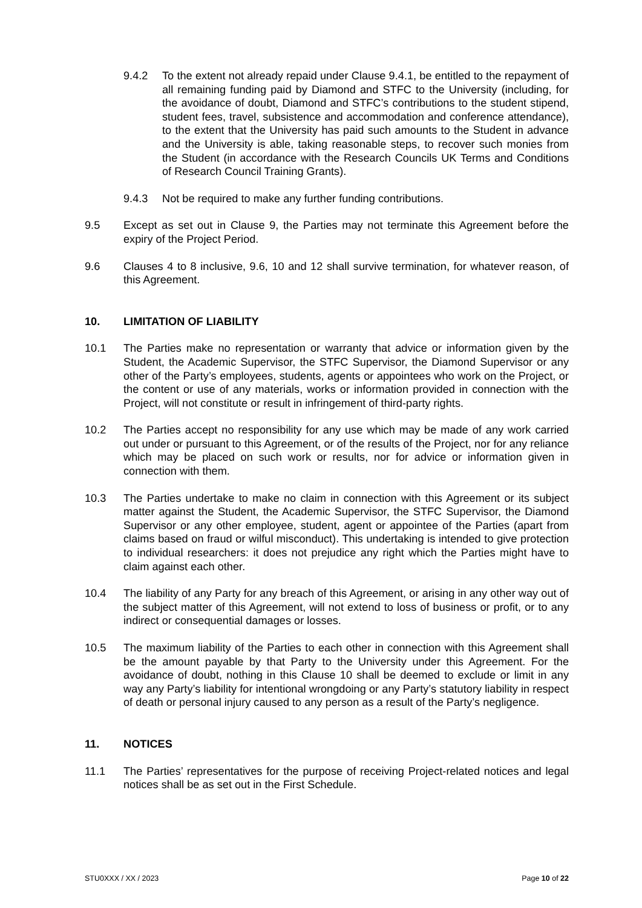9.4.2 To the extent not already repaid under Clause 9.4.1, be entitled to the repayment of all remaining funding paid by Diamond and STFC to the University (including, for the avoidance of doubt, Diamond and STFC’s contributions to the student stipend, student fees, travel, subsistence and accommodation and conference attendance), to the extent that the University has paid such amounts to the Student in advance and the University is able, taking reasonable steps, to recover such monies from the Student (in accordance with the Research Councils UK Terms and Conditions of Research Council Training Grants).
9.4.3 Not be required to make any further funding contributions.
9.5 Except as set out in Clause 9, the Parties may not terminate this Agreement before the expiry of the Project Period.
9.6 Clauses 4 to 8 inclusive, 9.6, 10 and 12 shall survive termination, for whatever reason, of this Agreement.
10. LIMITATION OF LIABILITY
10.1 The Parties make no representation or warranty that advice or information given by the Student, the Academic Supervisor, the STFC Supervisor, the Diamond Supervisor or any other of the Party’s employees, students, agents or appointees who work on the Project, or the content or use of any materials, works or information provided in connection with the Project, will not constitute or result in infringement of third-party rights.
10.2 The Parties accept no responsibility for any use which may be made of any work carried out under or pursuant to this Agreement, or of the results of the Project, nor for any reliance which may be placed on such work or results, nor for advice or information given in connection with them.
10.3 The Parties undertake to make no claim in connection with this Agreement or its subject matter against the Student, the Academic Supervisor, the STFC Supervisor, the Diamond Supervisor or any other employee, student, agent or appointee of the Parties (apart from claims based on fraud or wilful misconduct). This undertaking is intended to give protection to individual researchers: it does not prejudice any right which the Parties might have to claim against each other.
10.4 The liability of any Party for any breach of this Agreement, or arising in any other way out of the subject matter of this Agreement, will not extend to loss of business or profit, or to any indirect or consequential damages or losses.
10.5 The maximum liability of the Parties to each other in connection with this Agreement shall be the amount payable by that Party to the University under this Agreement. For the avoidance of doubt, nothing in this Clause 10 shall be deemed to exclude or limit in any way any Party’s liability for intentional wrongdoing or any Party’s statutory liability in respect of death or personal injury caused to any person as a result of the Party’s negligence.
11. NOTICES
11.1 The Parties’ representatives for the purpose of receiving Project-related notices and legal notices shall be as set out in the First Schedule.
STU0XXX / XX / 2023 Page 10 of 22